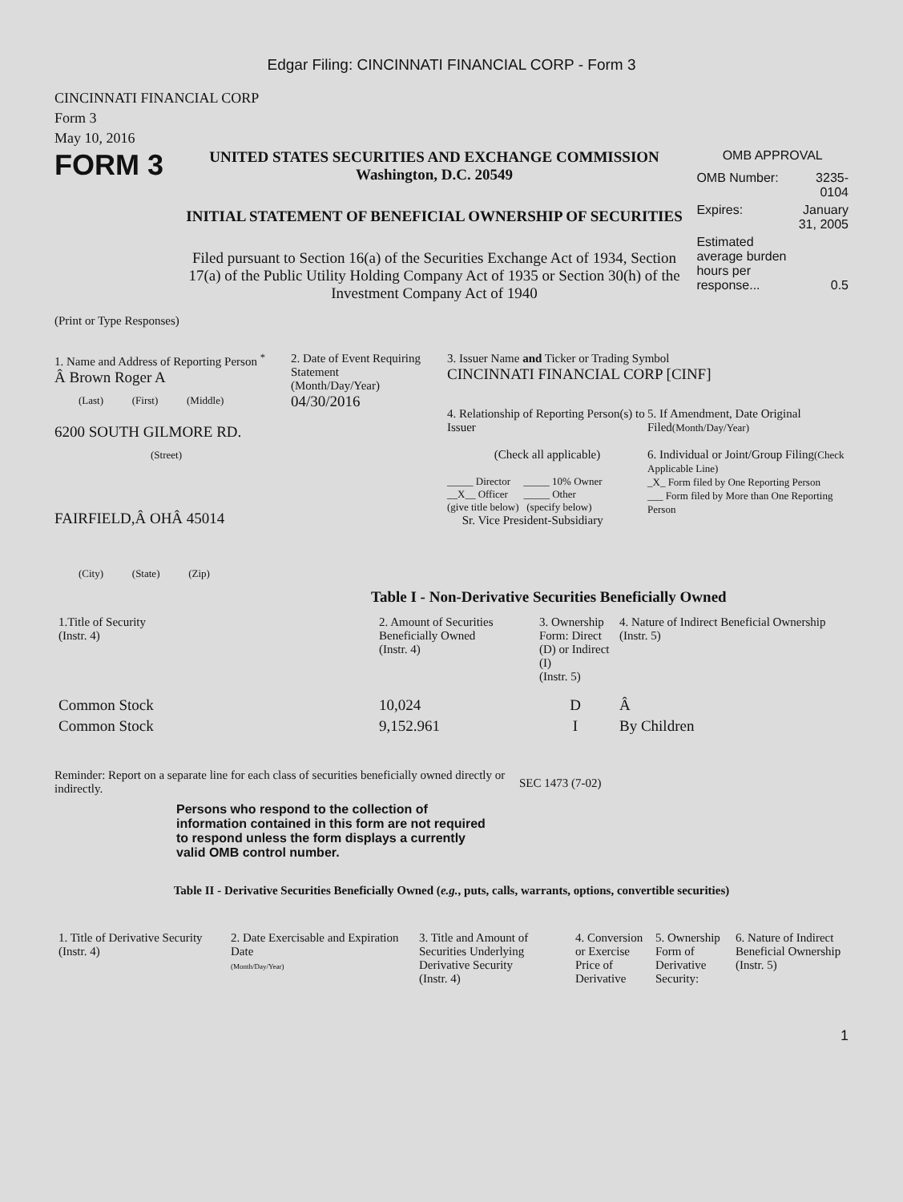Edgar Filing: CINCINNATI FINANCIAL CORP - Form 3
CINCINNATI FINANCIAL CORP
Form 3
May 10, 2016
FORM 3
UNITED STATES SECURITIES AND EXCHANGE COMMISSION
Washington, D.C. 20549
INITIAL STATEMENT OF BENEFICIAL OWNERSHIP OF SECURITIES
Filed pursuant to Section 16(a) of the Securities Exchange Act of 1934, Section 17(a) of the Public Utility Holding Company Act of 1935 or Section 30(h) of the Investment Company Act of 1940
OMB APPROVAL
| OMB Number: | 3235-0104 |
| Expires: | January 31, 2005 |
| Estimated average burden hours per response... | 0.5 |
(Print or Type Responses)
1. Name and Address of Reporting Person <sup>*</sup>
Â Brown Roger A
(Last) (First) (Middle)
6200 SOUTH GILMORE RD.
(Street)
FAIRFIELD,Â OHÂ 45014
(City) (State) (Zip)
2. Date of Event Requiring Statement
(Month/Day/Year)
04/30/2016
3. Issuer Name and Ticker or Trading Symbol
CINCINNATI FINANCIAL CORP [CINF]
4. Relationship of Reporting Person(s) to Issuer
(Check all applicable)
_____ Director _____ 10% Owner
__X__ Officer _____ Other
(give title below) (specify below)
Sr. Vice President-Subsidiary
5. If Amendment, Date Original Filed(Month/Day/Year)
6. Individual or Joint/Group Filing(Check Applicable Line)
_X_ Form filed by One Reporting Person
___ Form filed by More than One Reporting Person
Table I - Non-Derivative Securities Beneficially Owned
| 1.Title of Security (Instr. 4) | 2. Amount of Securities Beneficially Owned (Instr. 4) | 3. Ownership Form: Direct (D) or Indirect (I) (Instr. 5) | 4. Nature of Indirect Beneficial Ownership (Instr. 5) |
| --- | --- | --- | --- |
| Common Stock | 10,024 | D | Â |
| Common Stock | 9,152.961 | I | By Children |
Reminder: Report on a separate line for each class of securities beneficially owned directly or indirectly.
SEC 1473 (7-02)
Persons who respond to the collection of information contained in this form are not required to respond unless the form displays a currently valid OMB control number.
Table II - Derivative Securities Beneficially Owned (e.g., puts, calls, warrants, options, convertible securities)
| 1. Title of Derivative Security (Instr. 4) | 2. Date Exercisable and Expiration Date (Month/Day/Year) | 3. Title and Amount of Securities Underlying Derivative Security (Instr. 4) | 4. Conversion or Exercise Price of Derivative | 5. Ownership Form of Derivative Security: | 6. Nature of Indirect Beneficial Ownership (Instr. 5) |
| --- | --- | --- | --- | --- | --- |
1